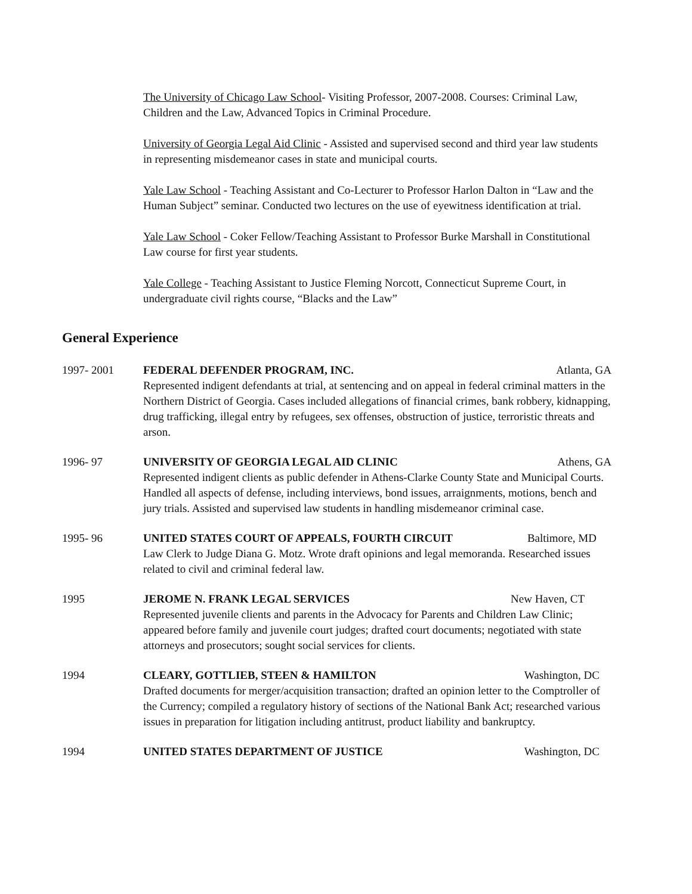The University of Chicago Law School- Visiting Professor, 2007-2008. Courses: Criminal Law, Children and the Law, Advanced Topics in Criminal Procedure.
University of Georgia Legal Aid Clinic - Assisted and supervised second and third year law students in representing misdemeanor cases in state and municipal courts.
Yale Law School - Teaching Assistant and Co-Lecturer to Professor Harlon Dalton in “Law and the Human Subject” seminar. Conducted two lectures on the use of eyewitness identification at trial.
Yale Law School - Coker Fellow/Teaching Assistant to Professor Burke Marshall in Constitutional Law course for first year students.
Yale College - Teaching Assistant to Justice Fleming Norcott, Connecticut Supreme Court, in undergraduate civil rights course, “Blacks and the Law”
General Experience
1997- 2001 FEDERAL DEFENDER PROGRAM, INC. Atlanta, GA
Represented indigent defendants at trial, at sentencing and on appeal in federal criminal matters in the Northern District of Georgia. Cases included allegations of financial crimes, bank robbery, kidnapping, drug trafficking, illegal entry by refugees, sex offenses, obstruction of justice, terroristic threats and arson.
1996- 97 UNIVERSITY OF GEORGIA LEGAL AID CLINIC Athens, GA
Represented indigent clients as public defender in Athens-Clarke County State and Municipal Courts. Handled all aspects of defense, including interviews, bond issues, arraignments, motions, bench and jury trials. Assisted and supervised law students in handling misdemeanor criminal case.
1995- 96 UNITED STATES COURT OF APPEALS, FOURTH CIRCUIT Baltimore, MD
Law Clerk to Judge Diana G. Motz. Wrote draft opinions and legal memoranda. Researched issues related to civil and criminal federal law.
1995 JEROME N. FRANK LEGAL SERVICES New Haven, CT
Represented juvenile clients and parents in the Advocacy for Parents and Children Law Clinic; appeared before family and juvenile court judges; drafted court documents; negotiated with state attorneys and prosecutors; sought social services for clients.
1994 CLEARY, GOTTLIEB, STEEN & HAMILTON Washington, DC
Drafted documents for merger/acquisition transaction; drafted an opinion letter to the Comptroller of the Currency; compiled a regulatory history of sections of the National Bank Act; researched various issues in preparation for litigation including antitrust, product liability and bankruptcy.
1994 UNITED STATES DEPARTMENT OF JUSTICE Washington, DC